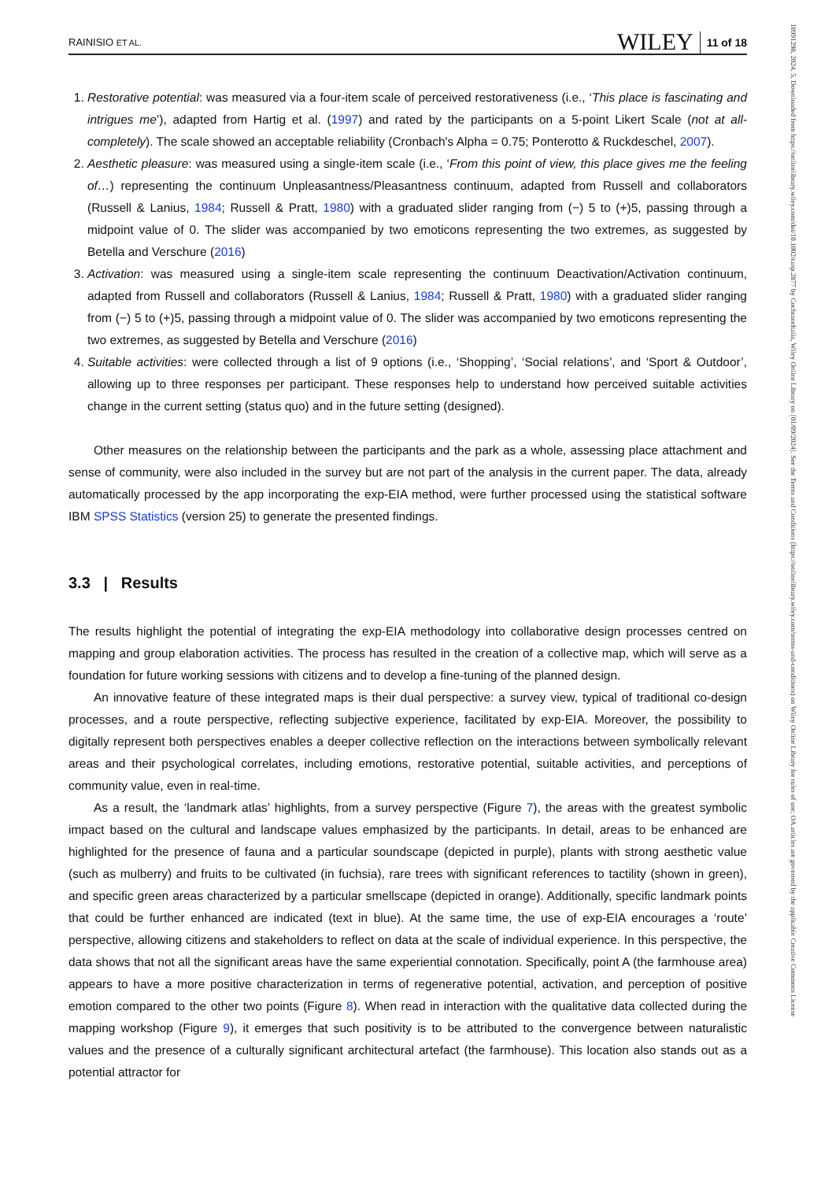RAINISIO ET AL. WILEY 11 of 18
1. Restorative potential: was measured via a four-item scale of perceived restorativeness (i.e., ‘This place is fascinating and intrigues me’), adapted from Hartig et al. (1997) and rated by the participants on a 5-point Likert Scale (not at all-completely). The scale showed an acceptable reliability (Cronbach's Alpha = 0.75; Ponterotto & Ruckdeschel, 2007).
2. Aesthetic pleasure: was measured using a single-item scale (i.e., ‘From this point of view, this place gives me the feeling of…) representing the continuum Unpleasantness/Pleasantness continuum, adapted from Russell and collaborators (Russell & Lanius, 1984; Russell & Pratt, 1980) with a graduated slider ranging from (−) 5 to (+)5, passing through a midpoint value of 0. The slider was accompanied by two emoticons representing the two extremes, as suggested by Betella and Verschure (2016)
3. Activation: was measured using a single-item scale representing the continuum Deactivation/Activation continuum, adapted from Russell and collaborators (Russell & Lanius, 1984; Russell & Pratt, 1980) with a graduated slider ranging from (−) 5 to (+)5, passing through a midpoint value of 0. The slider was accompanied by two emoticons representing the two extremes, as suggested by Betella and Verschure (2016)
4. Suitable activities: were collected through a list of 9 options (i.e., ‘Shopping’, ‘Social relations’, and ‘Sport & Outdoor’, allowing up to three responses per participant. These responses help to understand how perceived suitable activities change in the current setting (status quo) and in the future setting (designed).
Other measures on the relationship between the participants and the park as a whole, assessing place attachment and sense of community, were also included in the survey but are not part of the analysis in the current paper. The data, already automatically processed by the app incorporating the exp-EIA method, were further processed using the statistical software IBM SPSS Statistics (version 25) to generate the presented findings.
3.3 | Results
The results highlight the potential of integrating the exp-EIA methodology into collaborative design processes centred on mapping and group elaboration activities. The process has resulted in the creation of a collective map, which will serve as a foundation for future working sessions with citizens and to develop a fine-tuning of the planned design.
An innovative feature of these integrated maps is their dual perspective: a survey view, typical of traditional co-design processes, and a route perspective, reflecting subjective experience, facilitated by exp-EIA. Moreover, the possibility to digitally represent both perspectives enables a deeper collective reflection on the interactions between symbolically relevant areas and their psychological correlates, including emotions, restorative potential, suitable activities, and perceptions of community value, even in real-time.
As a result, the ‘landmark atlas’ highlights, from a survey perspective (Figure 7), the areas with the greatest symbolic impact based on the cultural and landscape values emphasized by the participants. In detail, areas to be enhanced are highlighted for the presence of fauna and a particular soundscape (depicted in purple), plants with strong aesthetic value (such as mulberry) and fruits to be cultivated (in fuchsia), rare trees with significant references to tactility (shown in green), and specific green areas characterized by a particular smellscape (depicted in orange). Additionally, specific landmark points that could be further enhanced are indicated (text in blue). At the same time, the use of exp-EIA encourages a ‘route’ perspective, allowing citizens and stakeholders to reflect on data at the scale of individual experience. In this perspective, the data shows that not all the significant areas have the same experiential connotation. Specifically, point A (the farmhouse area) appears to have a more positive characterization in terms of regenerative potential, activation, and perception of positive emotion compared to the other two points (Figure 8). When read in interaction with the qualitative data collected during the mapping workshop (Figure 9), it emerges that such positivity is to be attributed to the convergence between naturalistic values and the presence of a culturally significant architectural artefact (the farmhouse). This location also stands out as a potential attractor for
10991298, 2024, 5, Downloaded from https://onlinelibrary.wiley.com/doi/10.1002/casp.2877 by CochraneItalia, Wiley Online Library on [01/09/2024]. See the Terms and Conditions (https://onlinelibrary.wiley.com/terms-and-conditions) on Wiley Online Library for rules of use; OA articles are governed by the applicable Creative Commons License